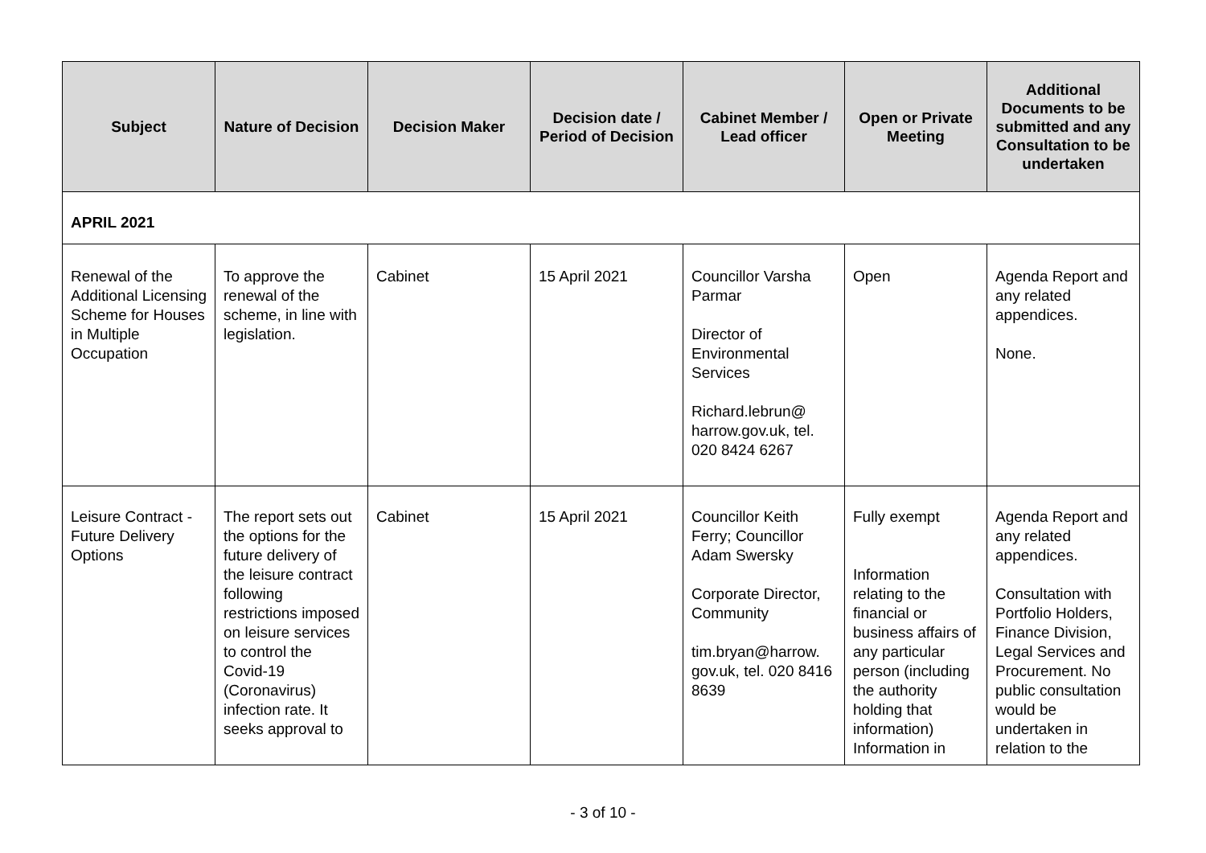| Subject | Nature of Decision | Decision Maker | Decision date / Period of Decision | Cabinet Member / Lead officer | Open or Private Meeting | Additional Documents to be submitted and any Consultation to be undertaken |
| --- | --- | --- | --- | --- | --- | --- |
| APRIL 2021 | | | | | | |
| Renewal of the Additional Licensing Scheme for Houses in Multiple Occupation | To approve the renewal of the scheme, in line with legislation. | Cabinet | 15 April 2021 | Councillor Varsha Parmar Director of Environmental Services Richard.lebrun@ harrow.gov.uk, tel. 020 8424 6267 | Open | Agenda Report and any related appendices. None. |
| Leisure Contract - Future Delivery Options | The report sets out the options for the future delivery of the leisure contract following restrictions imposed on leisure services to control the Covid-19 (Coronavirus) infection rate. It seeks approval to | Cabinet | 15 April 2021 | Councillor Keith Ferry; Councillor Adam Swersky Corporate Director, Community tim.bryan@harrow. gov.uk, tel. 020 8416 8639 | Fully exempt Information relating to the financial or business affairs of any particular person (including the authority holding that information) Information in | Agenda Report and any related appendices. Consultation with Portfolio Holders, Finance Division, Legal Services and Procurement. No public consultation would be undertaken in relation to the |
- 3 of 10 -